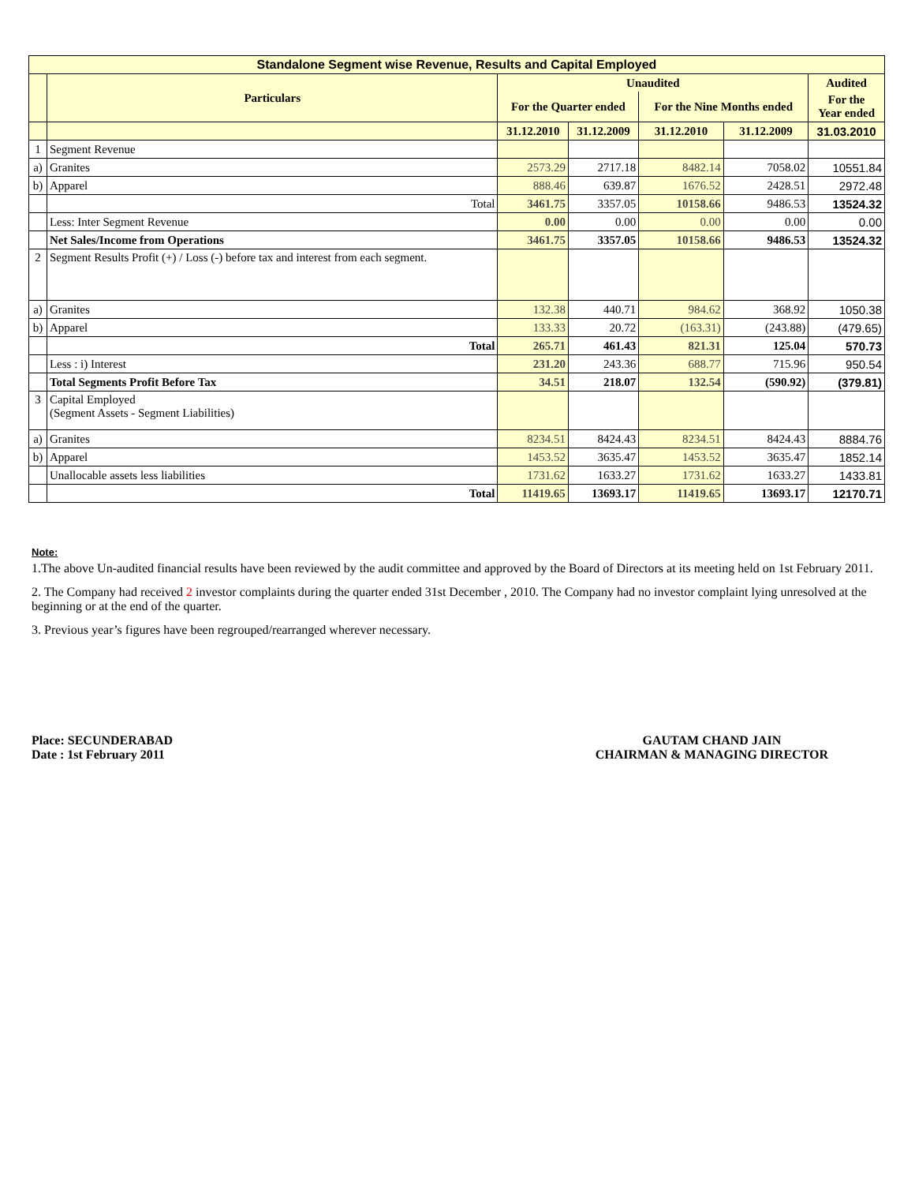| Standalone Segment wise Revenue, Results and Capital Employed | | | | | | |
| --- | --- | --- | --- | --- | --- | --- |
| | Particulars | Unaudited | | | | Audited |
| | | For the Quarter ended | | For the Nine Months ended | | For the Year ended |
| | | 31.12.2010 | 31.12.2009 | 31.12.2010 | 31.12.2009 | 31.03.2010 |
| 1 | Segment Revenue | | | | | |
| a) | Granites | 2573.29 | 2717.18 | 8482.14 | 7058.02 | 10551.84 |
| b) | Apparel | 888.46 | 639.87 | 1676.52 | 2428.51 | 2972.48 |
| | Total | 3461.75 | 3357.05 | 10158.66 | 9486.53 | 13524.32 |
| | Less: Inter Segment Revenue | 0.00 | 0.00 | 0.00 | 0.00 | 0.00 |
| | Net Sales/Income from Operations | 3461.75 | 3357.05 | 10158.66 | 9486.53 | 13524.32 |
| 2 | Segment Results Profit (+) / Loss (-) before tax and interest from each segment. | | | | | |
| a) | Granites | 132.38 | 440.71 | 984.62 | 368.92 | 1050.38 |
| b) | Apparel | 133.33 | 20.72 | (163.31) | (243.88) | (479.65) |
| | Total | 265.71 | 461.43 | 821.31 | 125.04 | 570.73 |
| | Less : i) Interest | 231.20 | 243.36 | 688.77 | 715.96 | 950.54 |
| | Total Segments Profit Before Tax | 34.51 | 218.07 | 132.54 | (590.92) | (379.81) |
| 3 | Capital Employed (Segment Assets - Segment Liabilities) | | | | | |
| a) | Granites | 8234.51 | 8424.43 | 8234.51 | 8424.43 | 8884.76 |
| b) | Apparel | 1453.52 | 3635.47 | 1453.52 | 3635.47 | 1852.14 |
| | Unallocable assets less liabilities | 1731.62 | 1633.27 | 1731.62 | 1633.27 | 1433.81 |
| | Total | 11419.65 | 13693.17 | 11419.65 | 13693.17 | 12170.71 |
Note:
1.The above Un-audited financial results have been reviewed by the audit committee and approved by the Board of Directors at its meeting held on 1st February 2011.
2. The Company had received 2 investor complaints during the quarter ended 31st December , 2010. The Company had no investor complaint lying unresolved at the beginning or at the end of the quarter.
3. Previous year’s figures have been regrouped/rearranged wherever necessary.
Place: SECUNDERABAD
Date : 1st February 2011
GAUTAM CHAND JAIN
CHAIRMAN & MANAGING DIRECTOR